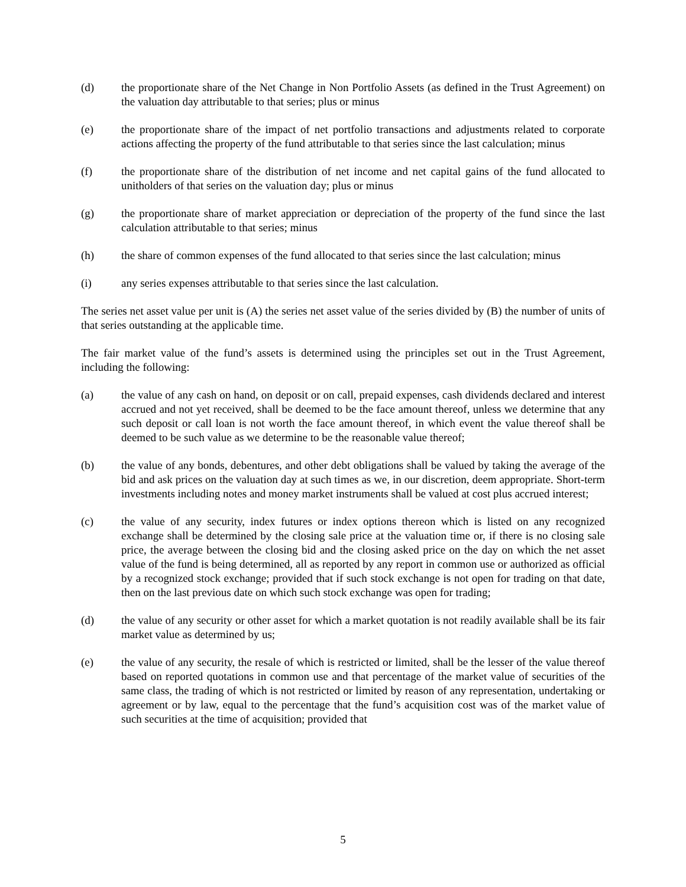(d) the proportionate share of the Net Change in Non Portfolio Assets (as defined in the Trust Agreement) on the valuation day attributable to that series; plus or minus
(e) the proportionate share of the impact of net portfolio transactions and adjustments related to corporate actions affecting the property of the fund attributable to that series since the last calculation; minus
(f) the proportionate share of the distribution of net income and net capital gains of the fund allocated to unitholders of that series on the valuation day; plus or minus
(g) the proportionate share of market appreciation or depreciation of the property of the fund since the last calculation attributable to that series; minus
(h) the share of common expenses of the fund allocated to that series since the last calculation; minus
(i) any series expenses attributable to that series since the last calculation.
The series net asset value per unit is (A) the series net asset value of the series divided by (B) the number of units of that series outstanding at the applicable time.
The fair market value of the fund’s assets is determined using the principles set out in the Trust Agreement, including the following:
(a) the value of any cash on hand, on deposit or on call, prepaid expenses, cash dividends declared and interest accrued and not yet received, shall be deemed to be the face amount thereof, unless we determine that any such deposit or call loan is not worth the face amount thereof, in which event the value thereof shall be deemed to be such value as we determine to be the reasonable value thereof;
(b) the value of any bonds, debentures, and other debt obligations shall be valued by taking the average of the bid and ask prices on the valuation day at such times as we, in our discretion, deem appropriate. Short-term investments including notes and money market instruments shall be valued at cost plus accrued interest;
(c) the value of any security, index futures or index options thereon which is listed on any recognized exchange shall be determined by the closing sale price at the valuation time or, if there is no closing sale price, the average between the closing bid and the closing asked price on the day on which the net asset value of the fund is being determined, all as reported by any report in common use or authorized as official by a recognized stock exchange; provided that if such stock exchange is not open for trading on that date, then on the last previous date on which such stock exchange was open for trading;
(d) the value of any security or other asset for which a market quotation is not readily available shall be its fair market value as determined by us;
(e) the value of any security, the resale of which is restricted or limited, shall be the lesser of the value thereof based on reported quotations in common use and that percentage of the market value of securities of the same class, the trading of which is not restricted or limited by reason of any representation, undertaking or agreement or by law, equal to the percentage that the fund’s acquisition cost was of the market value of such securities at the time of acquisition; provided that
5